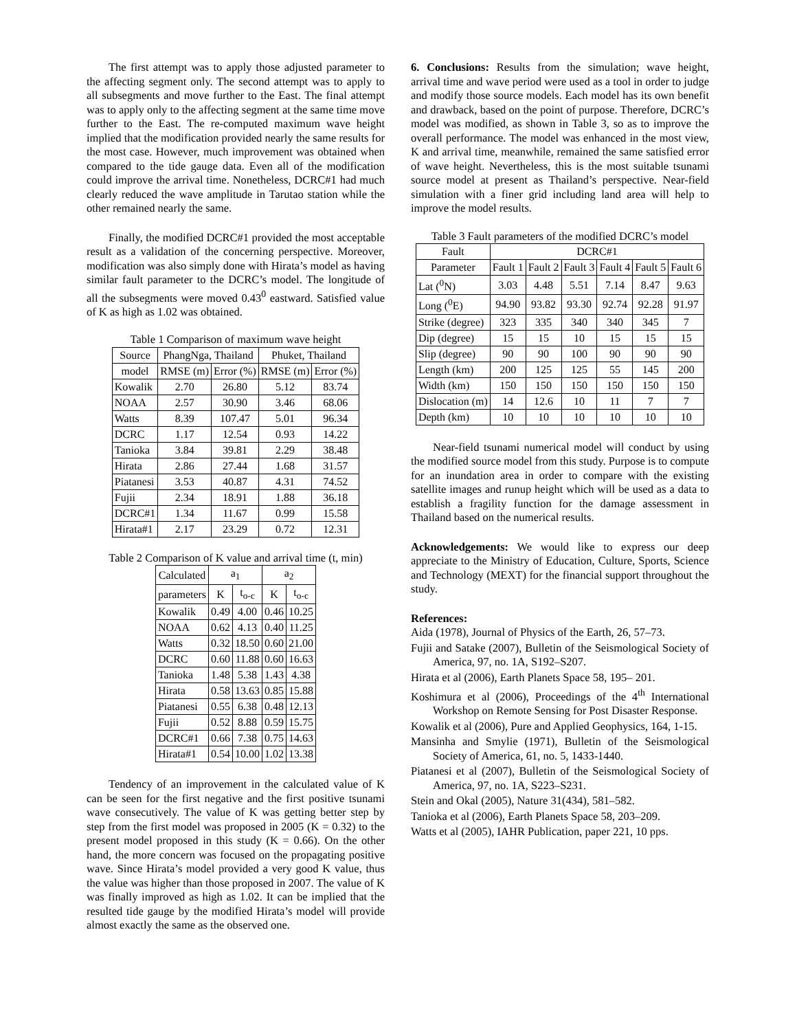The first attempt was to apply those adjusted parameter to the affecting segment only. The second attempt was to apply to all subsegments and move further to the East. The final attempt was to apply only to the affecting segment at the same time move further to the East. The re-computed maximum wave height implied that the modification provided nearly the same results for the most case. However, much improvement was obtained when compared to the tide gauge data. Even all of the modification could improve the arrival time. Nonetheless, DCRC#1 had much clearly reduced the wave amplitude in Tarutao station while the other remained nearly the same.
Finally, the modified DCRC#1 provided the most acceptable result as a validation of the concerning perspective. Moreover, modification was also simply done with Hirata’s model as having similar fault parameter to the DCRC’s model. The longitude of all the subsegments were moved 0.43<sup>0</sup> eastward. Satisfied value of K as high as 1.02 was obtained.
Table 1 Comparison of maximum wave height
| Source | PhangNga, Thailand | | Phuket, Thailand | |
| --- | --- | --- | --- | --- |
| model | RMSE (m) | Error (%) | RMSE (m) | Error (%) |
| Kowalik | 2.70 | 26.80 | 5.12 | 83.74 |
| NOAA | 2.57 | 30.90 | 3.46 | 68.06 |
| Watts | 8.39 | 107.47 | 5.01 | 96.34 |
| DCRC | 1.17 | 12.54 | 0.93 | 14.22 |
| Tanioka | 3.84 | 39.81 | 2.29 | 38.48 |
| Hirata | 2.86 | 27.44 | 1.68 | 31.57 |
| Piatanesi | 3.53 | 40.87 | 4.31 | 74.52 |
| Fujii | 2.34 | 18.91 | 1.88 | 36.18 |
| DCRC#1 | 1.34 | 11.67 | 0.99 | 15.58 |
| Hirata#1 | 2.17 | 23.29 | 0.72 | 12.31 |
Table 2 Comparison of K value and arrival time (t, min)
| Calculated | a<sub>1</sub> | | a<sub>2</sub> | |
| --- | --- | --- | --- | --- |
| parameters | K | t<sub>o-c</sub> | K | t<sub>o-c</sub> |
| Kowalik | 0.49 | 4.00 | 0.46 | 10.25 |
| NOAA | 0.62 | 4.13 | 0.40 | 11.25 |
| Watts | 0.32 | 18.50 | 0.60 | 21.00 |
| DCRC | 0.60 | 11.88 | 0.60 | 16.63 |
| Tanioka | 1.48 | 5.38 | 1.43 | 4.38 |
| Hirata | 0.58 | 13.63 | 0.85 | 15.88 |
| Piatanesi | 0.55 | 6.38 | 0.48 | 12.13 |
| Fujii | 0.52 | 8.88 | 0.59 | 15.75 |
| DCRC#1 | 0.66 | 7.38 | 0.75 | 14.63 |
| Hirata#1 | 0.54 | 10.00 | 1.02 | 13.38 |
Tendency of an improvement in the calculated value of K can be seen for the first negative and the first positive tsunami wave consecutively. The value of K was getting better step by step from the first model was proposed in 2005 (K = 0.32) to the present model proposed in this study (K = 0.66). On the other hand, the more concern was focused on the propagating positive wave. Since Hirata’s model provided a very good K value, thus the value was higher than those proposed in 2007. The value of K was finally improved as high as 1.02. It can be implied that the resulted tide gauge by the modified Hirata’s model will provide almost exactly the same as the observed one.
6. Conclusions: Results from the simulation; wave height, arrival time and wave period were used as a tool in order to judge and modify those source models. Each model has its own benefit and drawback, based on the point of purpose. Therefore, DCRC’s model was modified, as shown in Table 3, so as to improve the overall performance. The model was enhanced in the most view, K and arrival time, meanwhile, remained the same satisfied error of wave height. Nevertheless, this is the most suitable tsunami source model at present as Thailand’s perspective. Near-field simulation with a finer grid including land area will help to improve the model results.
Table 3 Fault parameters of the modified DCRC’s model
| Fault | DCRC#1 | | | | | |
| --- | --- | --- | --- | --- | --- | --- |
| Parameter | Fault 1 | Fault 2 | Fault 3 | Fault 4 | Fault 5 | Fault 6 |
| Lat (<sup>0</sup>N) | 3.03 | 4.48 | 5.51 | 7.14 | 8.47 | 9.63 |
| Long (<sup>0</sup>E) | 94.90 | 93.82 | 93.30 | 92.74 | 92.28 | 91.97 |
| Strike (degree) | 323 | 335 | 340 | 340 | 345 | 7 |
| Dip (degree) | 15 | 15 | 10 | 15 | 15 | 15 |
| Slip (degree) | 90 | 90 | 100 | 90 | 90 | 90 |
| Length (km) | 200 | 125 | 125 | 55 | 145 | 200 |
| Width (km) | 150 | 150 | 150 | 150 | 150 | 150 |
| Dislocation (m) | 14 | 12.6 | 10 | 11 | 7 | 7 |
| Depth (km) | 10 | 10 | 10 | 10 | 10 | 10 |
Near-field tsunami numerical model will conduct by using the modified source model from this study. Purpose is to compute for an inundation area in order to compare with the existing satellite images and runup height which will be used as a data to establish a fragility function for the damage assessment in Thailand based on the numerical results.
Acknowledgements: We would like to express our deep appreciate to the Ministry of Education, Culture, Sports, Science and Technology (MEXT) for the financial support throughout the study.
References:
Aida (1978), Journal of Physics of the Earth, 26, 57–73.
Fujii and Satake (2007), Bulletin of the Seismological Society of America, 97, no. 1A, S192–S207.
Hirata et al (2006), Earth Planets Space 58, 195– 201.
Koshimura et al (2006), Proceedings of the 4<sup>th</sup> International Workshop on Remote Sensing for Post Disaster Response.
Kowalik et al (2006), Pure and Applied Geophysics, 164, 1-15.
Mansinha and Smylie (1971), Bulletin of the Seismological Society of America, 61, no. 5, 1433-1440.
Piatanesi et al (2007), Bulletin of the Seismological Society of America, 97, no. 1A, S223–S231.
Stein and Okal (2005), Nature 31(434), 581–582.
Tanioka et al (2006), Earth Planets Space 58, 203–209.
Watts et al (2005), IAHR Publication, paper 221, 10 pps.